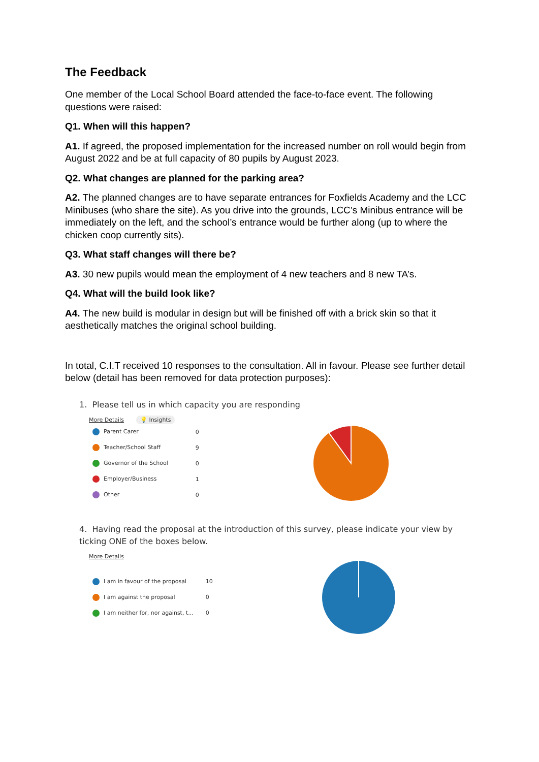The Feedback
One member of the Local School Board attended the face-to-face event. The following questions were raised:
Q1. When will this happen?
A1. If agreed, the proposed implementation for the increased number on roll would begin from August 2022 and be at full capacity of 80 pupils by August 2023.
Q2. What changes are planned for the parking area?
A2. The planned changes are to have separate entrances for Foxfields Academy and the LCC Minibuses (who share the site). As you drive into the grounds, LCC’s Minibus entrance will be immediately on the left, and the school’s entrance would be further along (up to where the chicken coop currently sits).
Q3. What staff changes will there be?
A3. 30 new pupils would mean the employment of 4 new teachers and 8 new TA’s.
Q4. What will the build look like?
A4. The new build is modular in design but will be finished off with a brick skin so that it aesthetically matches the original school building.
In total, C.I.T received 10 responses to the consultation. All in favour. Please see further detail below (detail has been removed for data protection purposes):
1. Please tell us in which capacity you are responding
More Details 💡 Insights
| Parent Carer | 0 |
| Teacher/School Staff | 9 |
| Governor of the School | 0 |
| Employer/Business | 1 |
| Other | 0 |
4. Having read the proposal at the introduction of this survey, please indicate your view by ticking ONE of the boxes below.
More Details
| I am in favour of the proposal | 10 |
| I am against the proposal | 0 |
| I am neither for, nor against, t... | 0 |